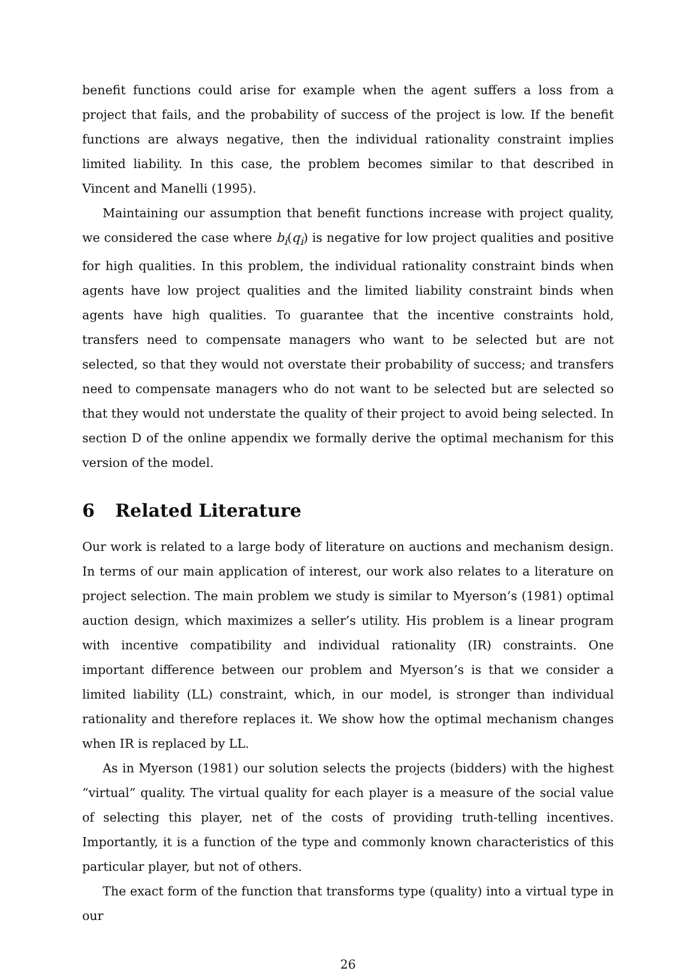benefit functions could arise for example when the agent suffers a loss from a project that fails, and the probability of success of the project is low. If the benefit functions are always negative, then the individual rationality constraint implies limited liability. In this case, the problem becomes similar to that described in Vincent and Manelli (1995).
Maintaining our assumption that benefit functions increase with project quality, we considered the case where b<sub>i</sub>(q<sub>i</sub>) is negative for low project qualities and positive for high qualities. In this problem, the individual rationality constraint binds when agents have low project qualities and the limited liability constraint binds when agents have high qualities. To guarantee that the incentive constraints hold, transfers need to compensate managers who want to be selected but are not selected, so that they would not overstate their probability of success; and transfers need to compensate managers who do not want to be selected but are selected so that they would not understate the quality of their project to avoid being selected. In section D of the online appendix we formally derive the optimal mechanism for this version of the model.
6 Related Literature
Our work is related to a large body of literature on auctions and mechanism design. In terms of our main application of interest, our work also relates to a literature on project selection. The main problem we study is similar to Myerson’s (1981) optimal auction design, which maximizes a seller’s utility. His problem is a linear program with incentive compatibility and individual rationality (IR) constraints. One important difference between our problem and Myerson’s is that we consider a limited liability (LL) constraint, which, in our model, is stronger than individual rationality and therefore replaces it. We show how the optimal mechanism changes when IR is replaced by LL.
As in Myerson (1981) our solution selects the projects (bidders) with the highest “virtual” quality. The virtual quality for each player is a measure of the social value of selecting this player, net of the costs of providing truth-telling incentives. Importantly, it is a function of the type and commonly known characteristics of this particular player, but not of others.
The exact form of the function that transforms type (quality) into a virtual type in our
26